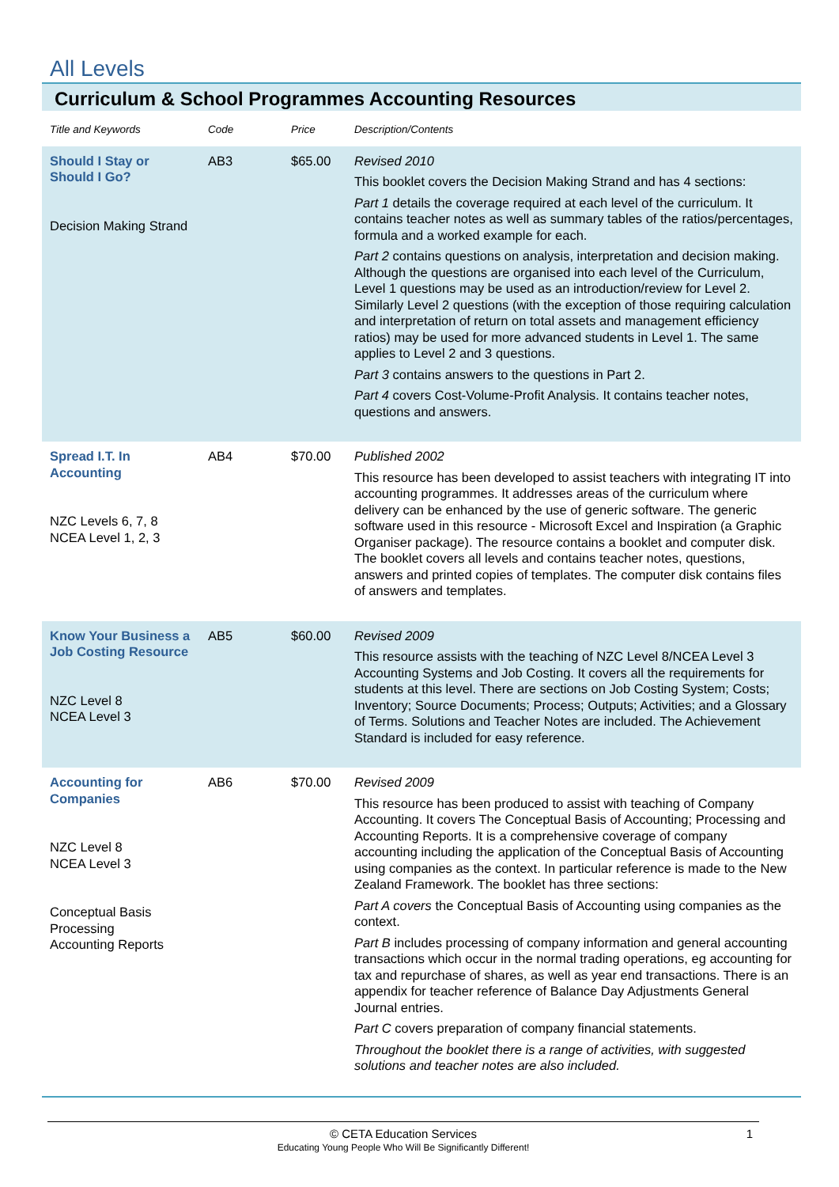All Levels
Curriculum & School Programmes Accounting Resources
| Title and Keywords | Code | Price | Description/Contents |
| --- | --- | --- | --- |
| Should I Stay or Should I Go? Decision Making Strand | AB3 | $65.00 | Revised 2010 This booklet covers the Decision Making Strand and has 4 sections: Part 1 details the coverage required at each level of the curriculum. It contains teacher notes as well as summary tables of the ratios/percentages, formula and a worked example for each. Part 2 contains questions on analysis, interpretation and decision making. Although the questions are organised into each level of the Curriculum, Level 1 questions may be used as an introduction/review for Level 2. Similarly Level 2 questions (with the exception of those requiring calculation and interpretation of return on total assets and management efficiency ratios) may be used for more advanced students in Level 1. The same applies to Level 2 and 3 questions. Part 3 contains answers to the questions in Part 2. Part 4 covers Cost-Volume-Profit Analysis. It contains teacher notes, questions and answers. |
| Spread I.T. In Accounting NZC Levels 6, 7, 8 NCEA Level 1, 2, 3 | AB4 | $70.00 | Published 2002 This resource has been developed to assist teachers with integrating IT into accounting programmes. It addresses areas of the curriculum where delivery can be enhanced by the use of generic software. The generic software used in this resource - Microsoft Excel and Inspiration (a Graphic Organiser package). The resource contains a booklet and computer disk. The booklet covers all levels and contains teacher notes, questions, answers and printed copies of templates. The computer disk contains files of answers and templates. |
| Know Your Business a Job Costing Resource NZC Level 8 NCEA Level 3 | AB5 | $60.00 | Revised 2009 This resource assists with the teaching of NZC Level 8/NCEA Level 3 Accounting Systems and Job Costing. It covers all the requirements for students at this level. There are sections on Job Costing System; Costs; Inventory; Source Documents; Process; Outputs; Activities; and a Glossary of Terms. Solutions and Teacher Notes are included. The Achievement Standard is included for easy reference. |
| Accounting for Companies NZC Level 8 NCEA Level 3 Conceptual Basis Processing Accounting Reports | AB6 | $70.00 | Revised 2009 This resource has been produced to assist with teaching of Company Accounting. It covers The Conceptual Basis of Accounting; Processing and Accounting Reports. It is a comprehensive coverage of company accounting including the application of the Conceptual Basis of Accounting using companies as the context. In particular reference is made to the New Zealand Framework. The booklet has three sections: Part A covers the Conceptual Basis of Accounting using companies as the context. Part B includes processing of company information and general accounting transactions which occur in the normal trading operations, eg accounting for tax and repurchase of shares, as well as year end transactions. There is an appendix for teacher reference of Balance Day Adjustments General Journal entries. Part C covers preparation of company financial statements. Throughout the booklet there is a range of activities, with suggested solutions and teacher notes are also included. |
© CETA Education Services 1 Educating Young People Who Will Be Significantly Different!